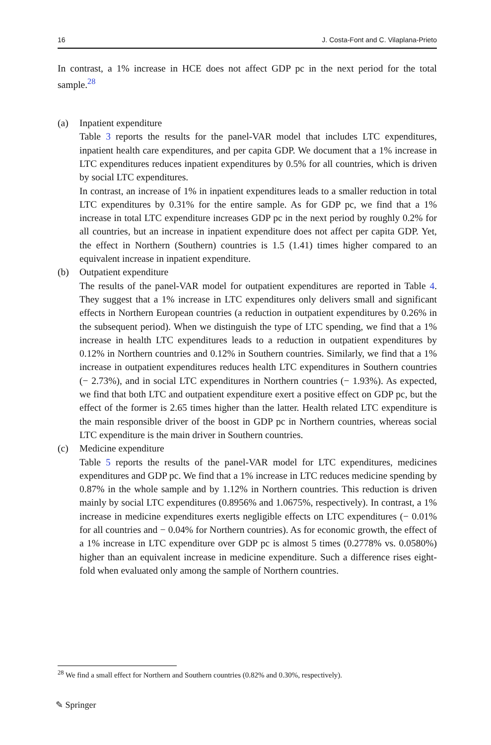16 J. Costa-Font and C. Vilaplana-Prieto
In contrast, a 1% increase in HCE does not affect GDP pc in the next period for the total sample.<sup>28</sup>
(a)
Inpatient expenditure
Table 3 reports the results for the panel-VAR model that includes LTC expenditures, inpatient health care expenditures, and per capita GDP. We document that a 1% increase in LTC expenditures reduces inpatient expenditures by 0.5% for all countries, which is driven by social LTC expenditures.
In contrast, an increase of 1% in inpatient expenditures leads to a smaller reduction in total LTC expenditures by 0.31% for the entire sample. As for GDP pc, we find that a 1% increase in total LTC expenditure increases GDP pc in the next period by roughly 0.2% for all countries, but an increase in inpatient expenditure does not affect per capita GDP. Yet, the effect in Northern (Southern) countries is 1.5 (1.41) times higher compared to an equivalent increase in inpatient expenditure.
(b)
Outpatient expenditure
The results of the panel-VAR model for outpatient expenditures are reported in Table 4. They suggest that a 1% increase in LTC expenditures only delivers small and significant effects in Northern European countries (a reduction in outpatient expenditures by 0.26% in the subsequent period). When we distinguish the type of LTC spending, we find that a 1% increase in health LTC expenditures leads to a reduction in outpatient expenditures by 0.12% in Northern countries and 0.12% in Southern countries. Similarly, we find that a 1% increase in outpatient expenditures reduces health LTC expenditures in Southern countries (− 2.73%), and in social LTC expenditures in Northern countries (− 1.93%). As expected, we find that both LTC and outpatient expenditure exert a positive effect on GDP pc, but the effect of the former is 2.65 times higher than the latter. Health related LTC expenditure is the main responsible driver of the boost in GDP pc in Northern countries, whereas social LTC expenditure is the main driver in Southern countries.
(c)
Medicine expenditure
Table 5 reports the results of the panel-VAR model for LTC expenditures, medicines expenditures and GDP pc. We find that a 1% increase in LTC reduces medicine spending by 0.87% in the whole sample and by 1.12% in Northern countries. This reduction is driven mainly by social LTC expenditures (0.8956% and 1.0675%, respectively). In contrast, a 1% increase in medicine expenditures exerts negligible effects on LTC expenditures (− 0.01% for all countries and − 0.04% for Northern countries). As for economic growth, the effect of a 1% increase in LTC expenditure over GDP pc is almost 5 times (0.2778% vs. 0.0580%) higher than an equivalent increase in medicine expenditure. Such a difference rises eight-fold when evaluated only among the sample of Northern countries.
<sup>28</sup> We find a small effect for Northern and Southern countries (0.82% and 0.30%, respectively).
✎ Springer